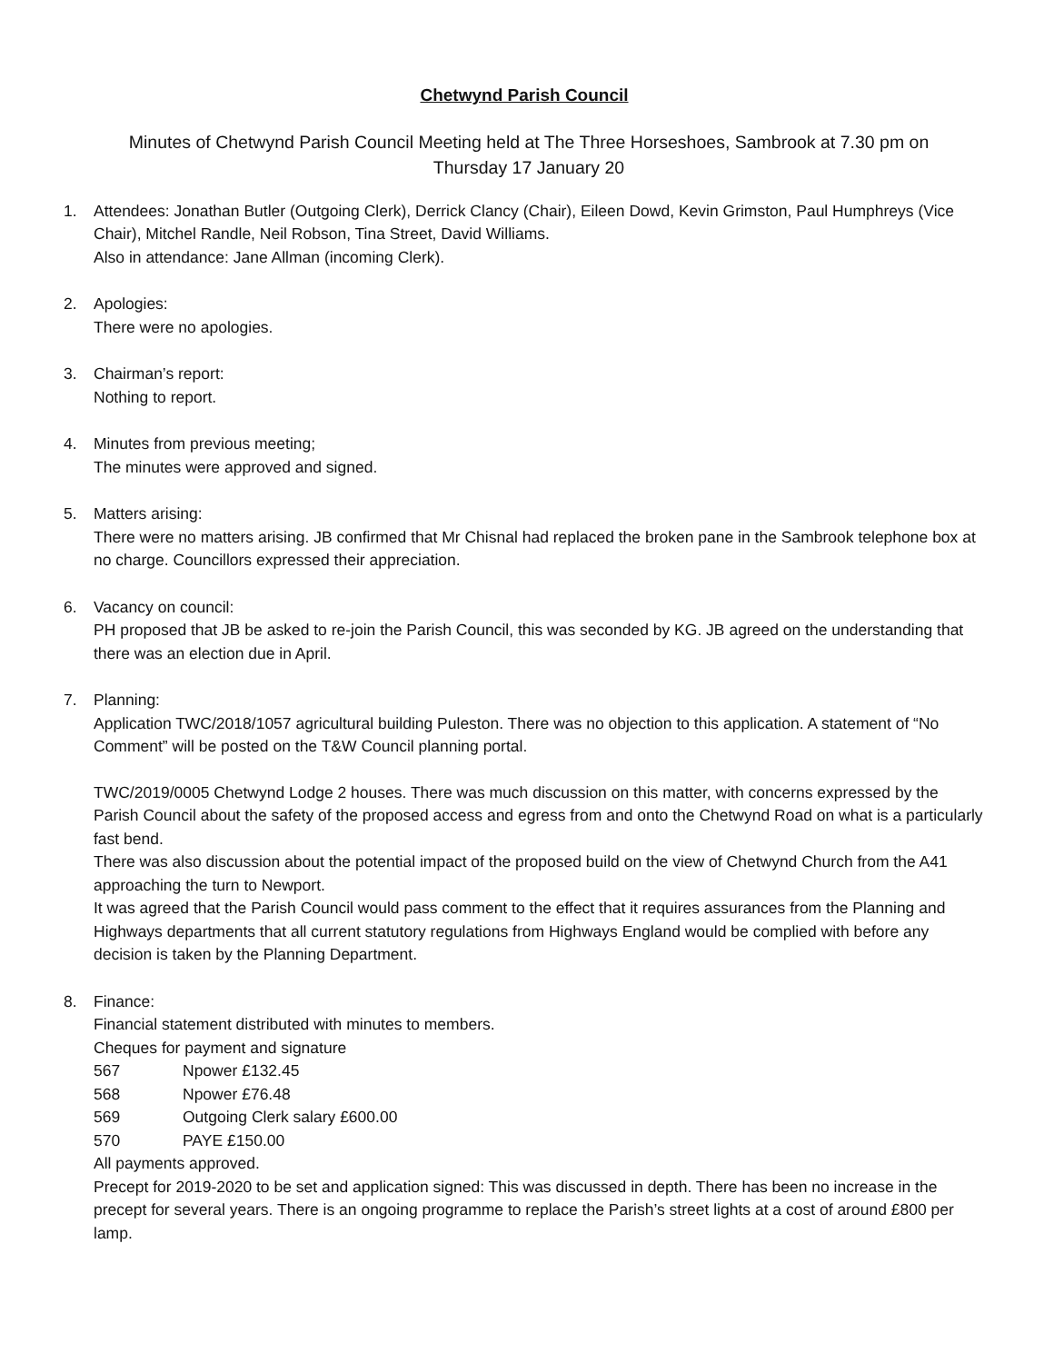Chetwynd Parish Council
Minutes of Chetwynd Parish Council Meeting held at The Three Horseshoes, Sambrook at 7.30 pm on
Thursday 17 January 20
1. Attendees: Jonathan Butler (Outgoing Clerk), Derrick Clancy (Chair), Eileen Dowd, Kevin Grimston, Paul Humphreys (Vice Chair), Mitchel Randle, Neil Robson, Tina Street, David Williams.
Also in attendance: Jane Allman (incoming Clerk).
2. Apologies:
There were no apologies.
3. Chairman’s report:
Nothing to report.
4. Minutes from previous meeting;
The minutes were approved and signed.
5. Matters arising:
There were no matters arising. JB confirmed that Mr Chisnal had replaced the broken pane in the Sambrook telephone box at no charge. Councillors expressed their appreciation.
6. Vacancy on council:
PH proposed that JB be asked to re-join the Parish Council, this was seconded by KG. JB agreed on the understanding that there was an election due in April.
7. Planning:
Application TWC/2018/1057 agricultural building Puleston. There was no objection to this application. A statement of “No Comment” will be posted on the T&W Council planning portal.
TWC/2019/0005 Chetwynd Lodge 2 houses. There was much discussion on this matter, with concerns expressed by the Parish Council about the safety of the proposed access and egress from and onto the Chetwynd Road on what is a particularly fast bend.
There was also discussion about the potential impact of the proposed build on the view of Chetwynd Church from the A41 approaching the turn to Newport.
It was agreed that the Parish Council would pass comment to the effect that it requires assurances from the Planning and Highways departments that all current statutory regulations from Highways England would be complied with before any decision is taken by the Planning Department.
8. Finance:
Financial statement distributed with minutes to members.
Cheques for payment and signature
567 Npower £132.45
568 Npower £76.48
569 Outgoing Clerk salary £600.00
570 PAYE £150.00
All payments approved.
Precept for 2019-2020 to be set and application signed: This was discussed in depth. There has been no increase in the precept for several years. There is an ongoing programme to replace the Parish’s street lights at a cost of around £800 per lamp.